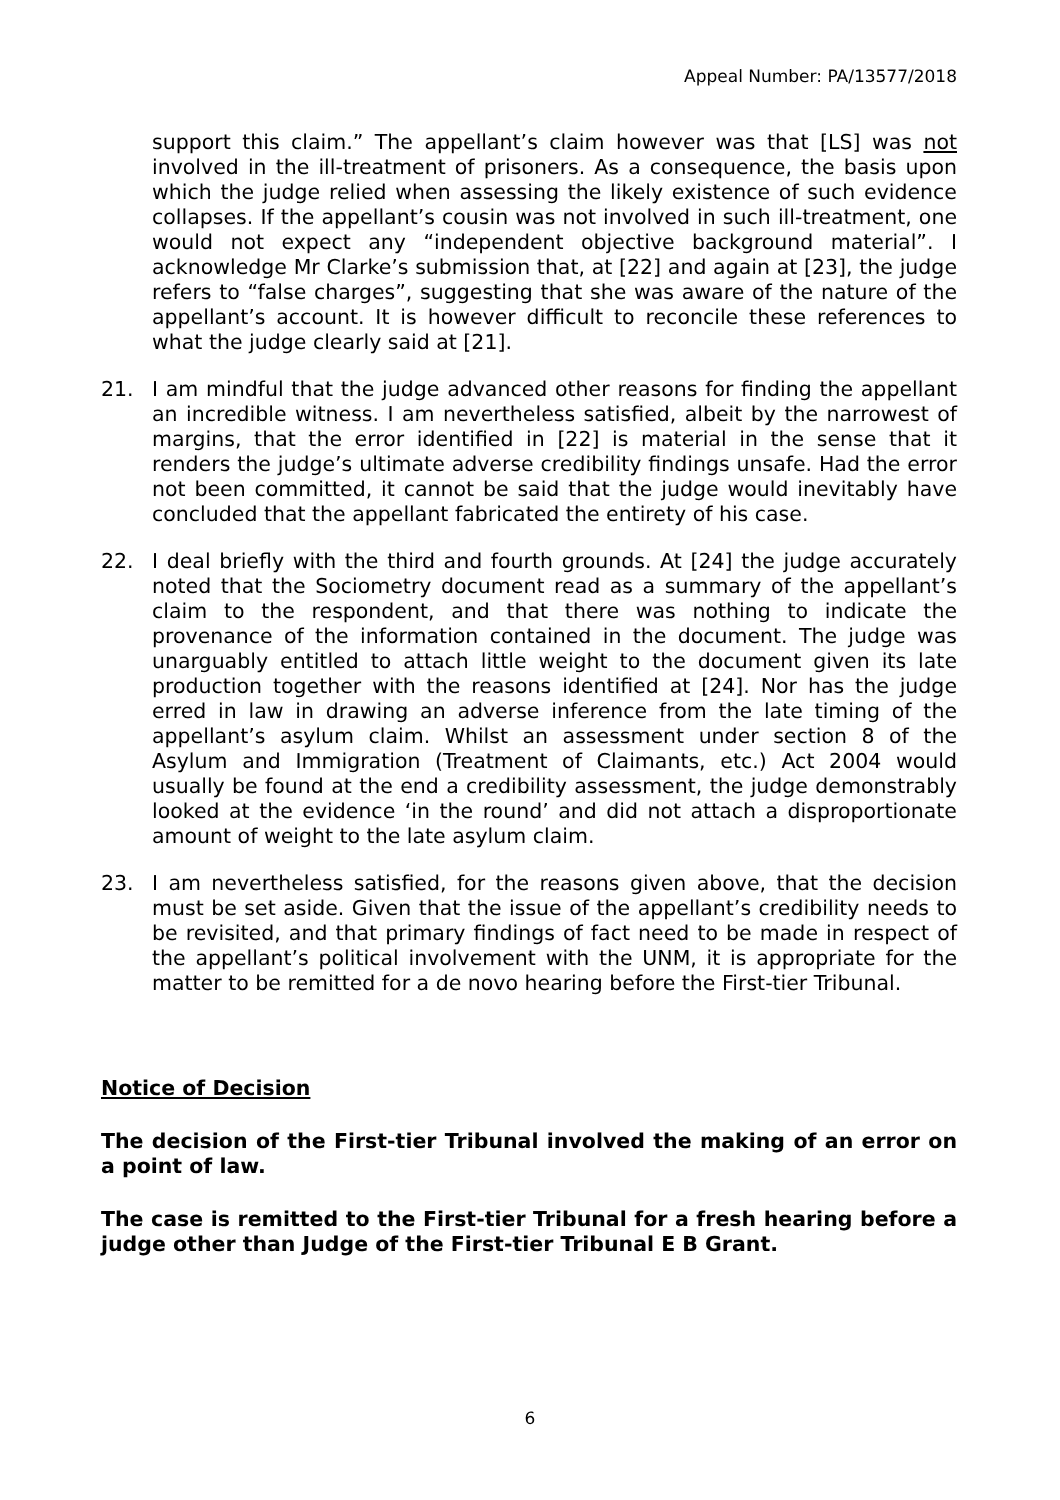Appeal Number: PA/13577/2018
support this claim.” The appellant’s claim however was that [LS] was not involved in the ill-treatment of prisoners. As a consequence, the basis upon which the judge relied when assessing the likely existence of such evidence collapses. If the appellant’s cousin was not involved in such ill-treatment, one would not expect any “independent objective background material”. I acknowledge Mr Clarke’s submission that, at [22] and again at [23], the judge refers to “false charges”, suggesting that she was aware of the nature of the appellant’s account. It is however difficult to reconcile these references to what the judge clearly said at [21].
21. I am mindful that the judge advanced other reasons for finding the appellant an incredible witness. I am nevertheless satisfied, albeit by the narrowest of margins, that the error identified in [22] is material in the sense that it renders the judge’s ultimate adverse credibility findings unsafe. Had the error not been committed, it cannot be said that the judge would inevitably have concluded that the appellant fabricated the entirety of his case.
22. I deal briefly with the third and fourth grounds. At [24] the judge accurately noted that the Sociometry document read as a summary of the appellant’s claim to the respondent, and that there was nothing to indicate the provenance of the information contained in the document. The judge was unarguably entitled to attach little weight to the document given its late production together with the reasons identified at [24]. Nor has the judge erred in law in drawing an adverse inference from the late timing of the appellant’s asylum claim. Whilst an assessment under section 8 of the Asylum and Immigration (Treatment of Claimants, etc.) Act 2004 would usually be found at the end a credibility assessment, the judge demonstrably looked at the evidence ‘in the round’ and did not attach a disproportionate amount of weight to the late asylum claim.
23. I am nevertheless satisfied, for the reasons given above, that the decision must be set aside. Given that the issue of the appellant’s credibility needs to be revisited, and that primary findings of fact need to be made in respect of the appellant’s political involvement with the UNM, it is appropriate for the matter to be remitted for a de novo hearing before the First-tier Tribunal.
Notice of Decision
The decision of the First-tier Tribunal involved the making of an error on a point of law.
The case is remitted to the First-tier Tribunal for a fresh hearing before a judge other than Judge of the First-tier Tribunal E B Grant.
6